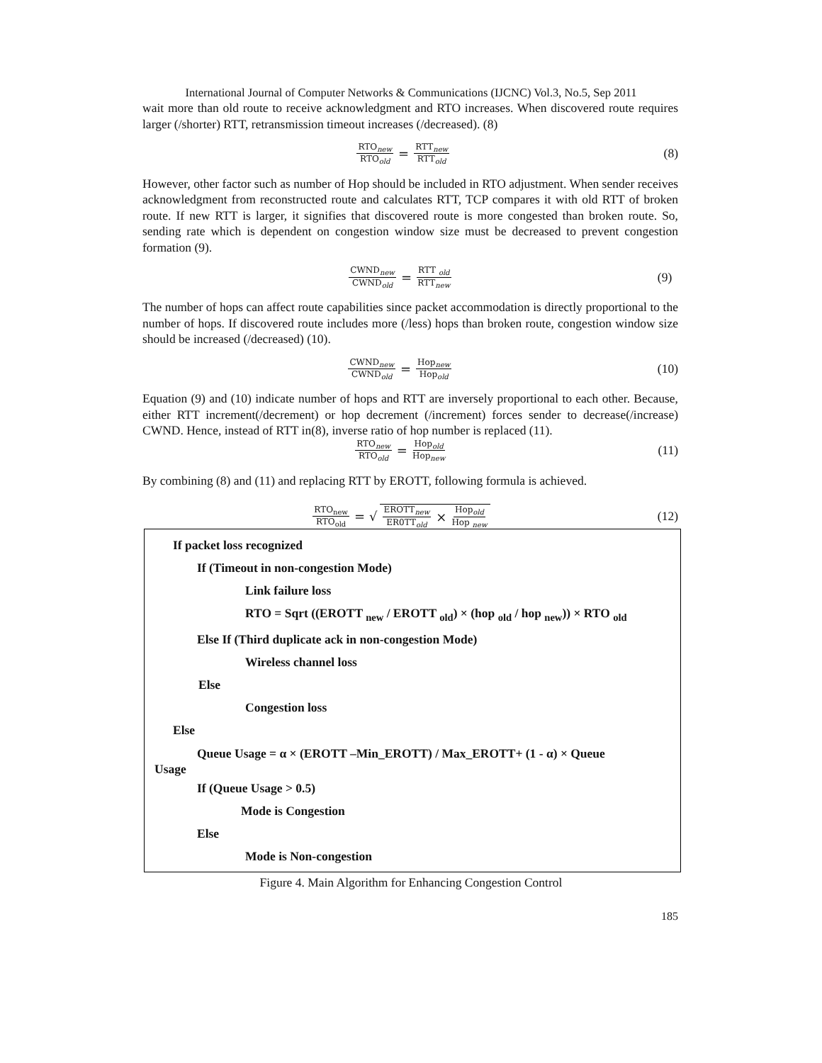International Journal of Computer Networks & Communications (IJCNC) Vol.3, No.5, Sep 2011
wait more than old route to receive acknowledgment and RTO increases. When discovered route requires larger (/shorter) RTT, retransmission timeout increases (/decreased). (8)
RTO<sub>new</sub> RTO<sub>old</sub> = RTT<sub>new</sub> RTT<sub>old</sub>
(8)
However, other factor such as number of Hop should be included in RTO adjustment. When sender receives acknowledgment from reconstructed route and calculates RTT, TCP compares it with old RTT of broken route. If new RTT is larger, it signifies that discovered route is more congested than broken route. So, sending rate which is dependent on congestion window size must be decreased to prevent congestion formation (9).
CWND<sub>new</sub> CWND<sub>old</sub> = RTT <sub>old</sub> RTT<sub>new</sub>
(9)
The number of hops can affect route capabilities since packet accommodation is directly proportional to the number of hops. If discovered route includes more (/less) hops than broken route, congestion window size should be increased (/decreased) (10).
CWND<sub>new</sub> CWND<sub>old</sub> = Hop<sub>new</sub> Hop<sub>old</sub>
(10)
Equation (9) and (10) indicate number of hops and RTT are inversely proportional to each other. Because, either RTT increment(/decrement) or hop decrement (/increment) forces sender to decrease(/increase) CWND. Hence, instead of RTT in(8), inverse ratio of hop number is replaced (11).
RTO<sub>new</sub> RTO<sub>old</sub> = Hop<sub>old</sub> Hop<sub>new</sub>
(11)
By combining (8) and (11) and replacing RTT by EROTT, following formula is achieved.
RTO<sub>new</sub> RTO<sub>old</sub> = √ EROTT<sub>new</sub> ER0TT<sub>old</sub> × Hop<sub>old</sub> Hop <sub>new</sub>
(12)
If packet loss recognized
If (Timeout in non-congestion Mode)
Link failure loss
RTO = Sqrt ((EROTT <sub>new</sub> / EROTT <sub>old</sub>) × (hop <sub>old</sub> / hop <sub>new</sub>)) × RTO <sub>old</sub>
Else If (Third duplicate ack in non-congestion Mode)
Wireless channel loss
Else
Congestion loss
Else
Queue Usage = α × (EROTT –Min_EROTT) / Max_EROTT+ (1 - α) × Queue
Usage
If (Queue Usage > 0.5)
Mode is Congestion
Else
Mode is Non-congestion
Figure 4. Main Algorithm for Enhancing Congestion Control
185